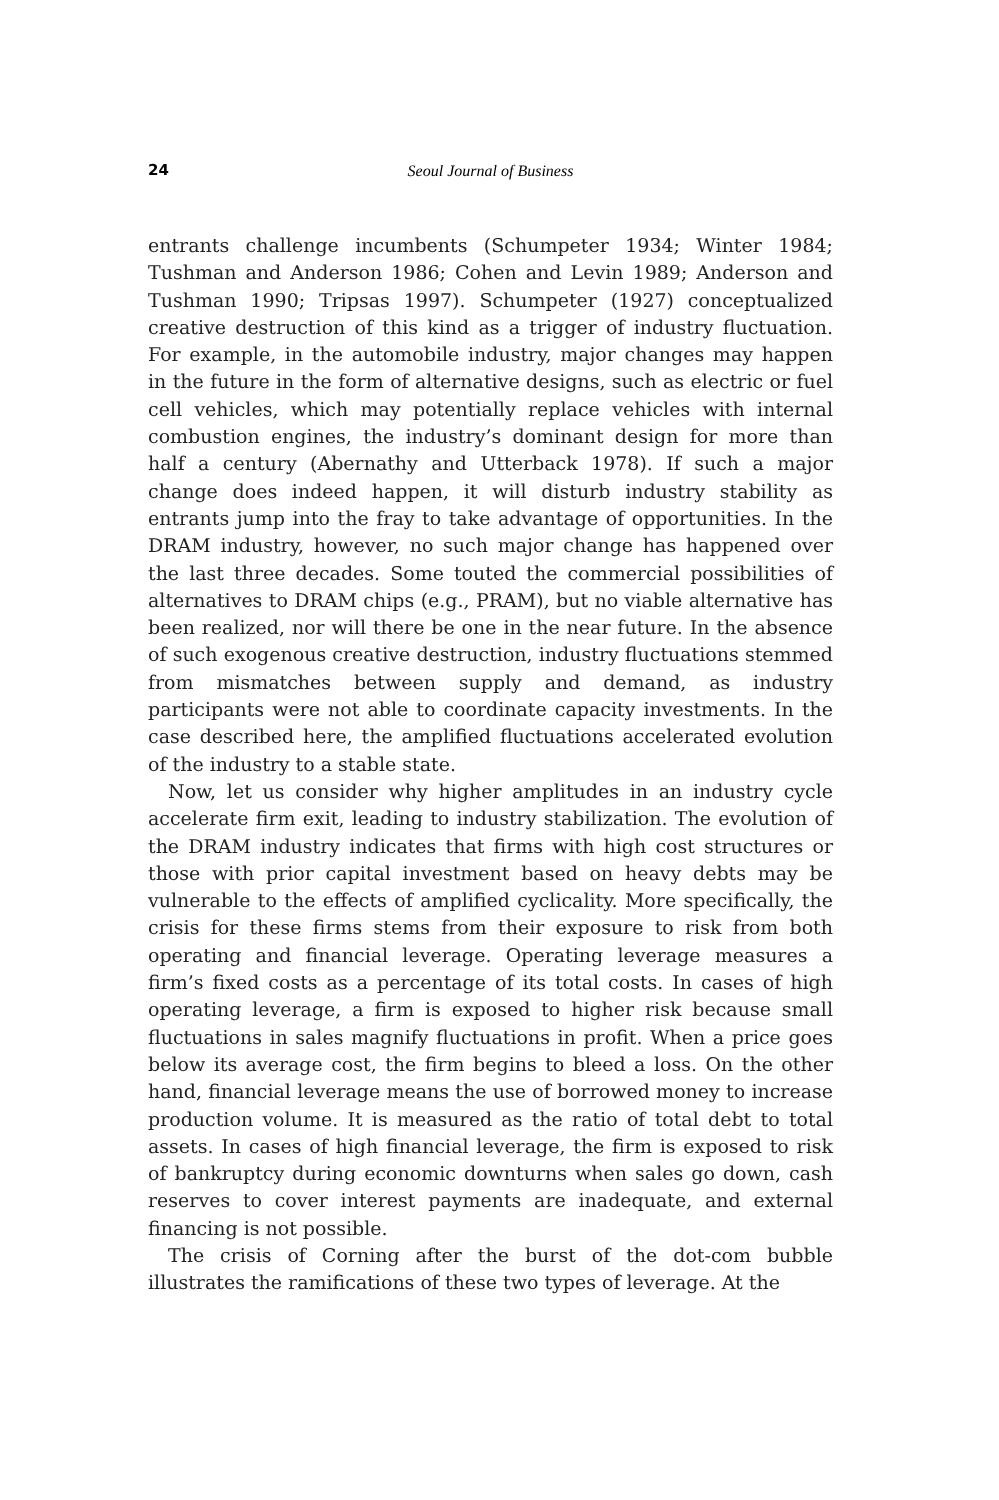24 Seoul Journal of Business
entrants challenge incumbents (Schumpeter 1934; Winter 1984; Tushman and Anderson 1986; Cohen and Levin 1989; Anderson and Tushman 1990; Tripsas 1997). Schumpeter (1927) conceptualized creative destruction of this kind as a trigger of industry fluctuation. For example, in the automobile industry, major changes may happen in the future in the form of alternative designs, such as electric or fuel cell vehicles, which may potentially replace vehicles with internal combustion engines, the industry’s dominant design for more than half a century (Abernathy and Utterback 1978). If such a major change does indeed happen, it will disturb industry stability as entrants jump into the fray to take advantage of opportunities. In the DRAM industry, however, no such major change has happened over the last three decades. Some touted the commercial possibilities of alternatives to DRAM chips (e.g., PRAM), but no viable alternative has been realized, nor will there be one in the near future. In the absence of such exogenous creative destruction, industry fluctuations stemmed from mismatches between supply and demand, as industry participants were not able to coordinate capacity investments. In the case described here, the amplified fluctuations accelerated evolution of the industry to a stable state.
Now, let us consider why higher amplitudes in an industry cycle accelerate firm exit, leading to industry stabilization. The evolution of the DRAM industry indicates that firms with high cost structures or those with prior capital investment based on heavy debts may be vulnerable to the effects of amplified cyclicality. More specifically, the crisis for these firms stems from their exposure to risk from both operating and financial leverage. Operating leverage measures a firm’s fixed costs as a percentage of its total costs. In cases of high operating leverage, a firm is exposed to higher risk because small fluctuations in sales magnify fluctuations in profit. When a price goes below its average cost, the firm begins to bleed a loss. On the other hand, financial leverage means the use of borrowed money to increase production volume. It is measured as the ratio of total debt to total assets. In cases of high financial leverage, the firm is exposed to risk of bankruptcy during economic downturns when sales go down, cash reserves to cover interest payments are inadequate, and external financing is not possible.
The crisis of Corning after the burst of the dot-com bubble illustrates the ramifications of these two types of leverage. At the